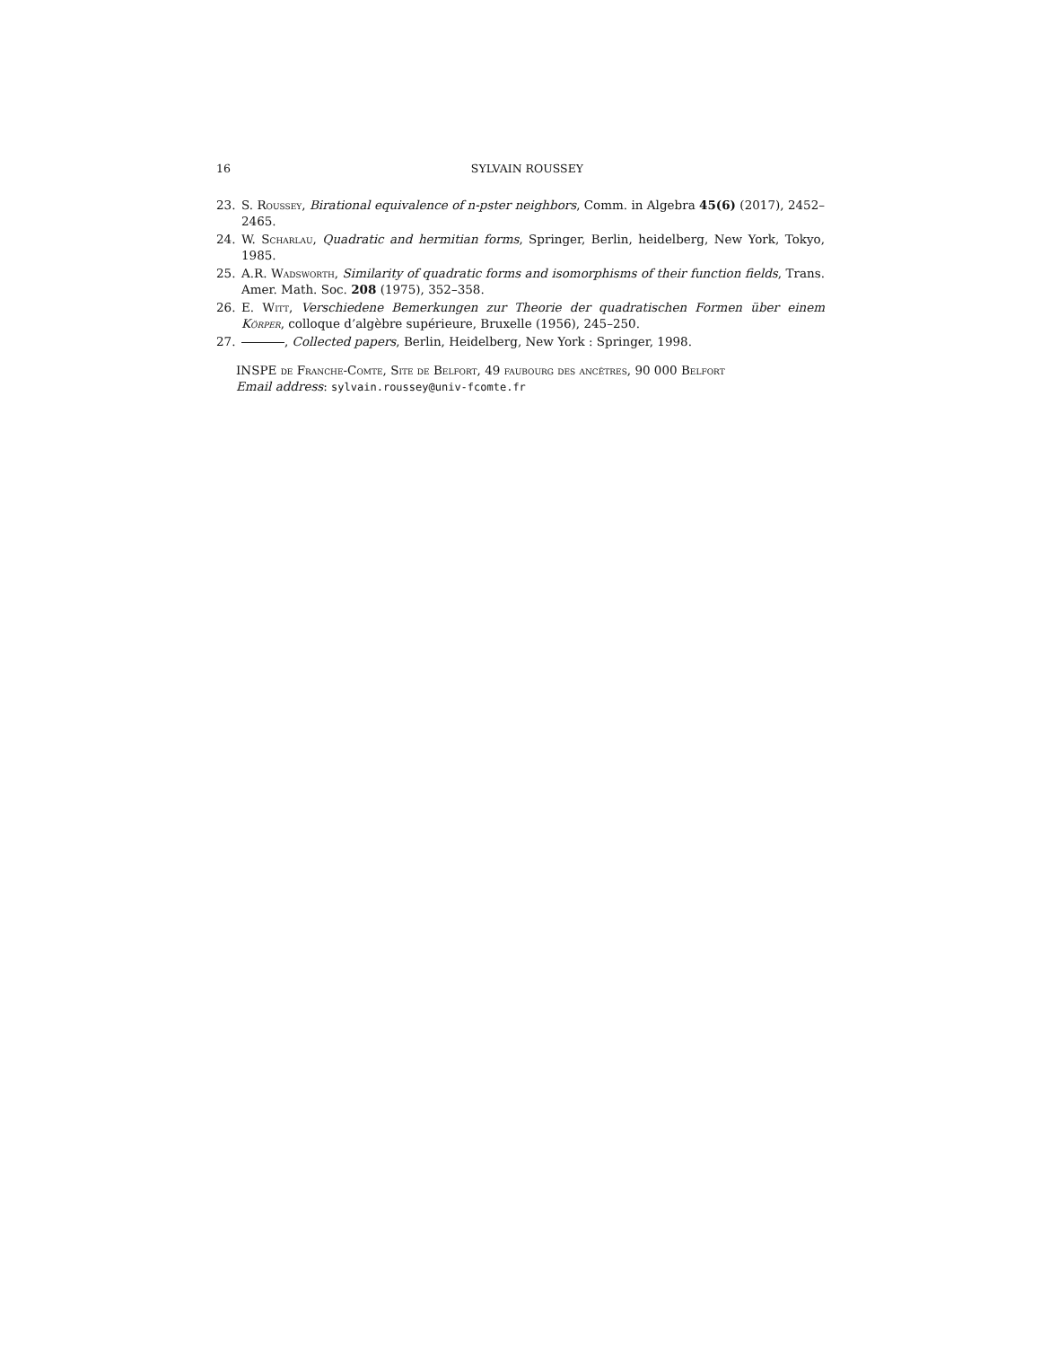16 SYLVAIN ROUSSEY
23. S. Roussey, Birational equivalence of n-pster neighbors, Comm. in Algebra 45(6) (2017), 2452–2465.
24. W. Scharlau, Quadratic and hermitian forms, Springer, Berlin, heidelberg, New York, Tokyo, 1985.
25. A.R. Wadsworth, Similarity of quadratic forms and isomorphisms of their function fields, Trans. Amer. Math. Soc. 208 (1975), 352–358.
26. E. Witt, Verschiedene Bemerkungen zur Theorie der quadratischen Formen über einem Körper, colloque d’algèbre supérieure, Bruxelle (1956), 245–250.
27. , Collected papers, Berlin, Heidelberg, New York : Springer, 1998.
INSPE de Franche-Comte, Site de Belfort, 49 faubourg des ancêtres, 90 000 Belfort
Email address: sylvain.roussey@univ-fcomte.fr